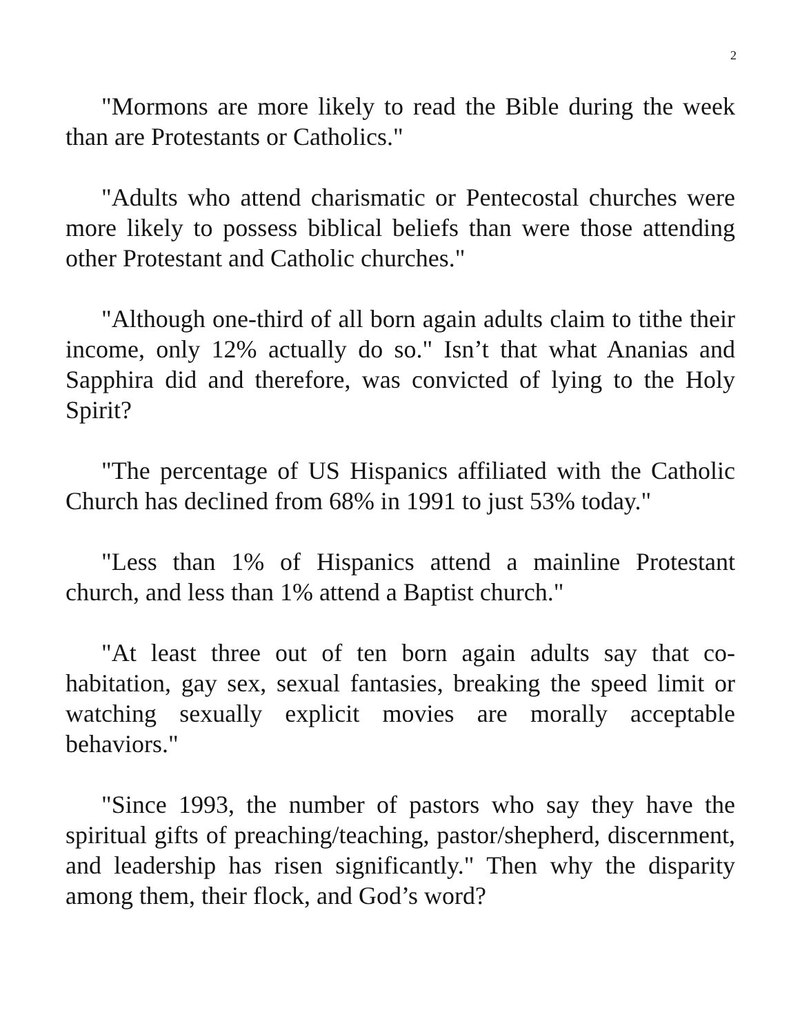2
"Mormons are more likely to read the Bible during the week than are Protestants or Catholics."
"Adults who attend charismatic or Pentecostal churches were more likely to possess biblical beliefs than were those attending other Protestant and Catholic churches."
"Although one-third of all born again adults claim to tithe their income, only 12% actually do so." Isn’t that what Ananias and Sapphira did and therefore, was convicted of lying to the Holy Spirit?
"The percentage of US Hispanics affiliated with the Catholic Church has declined from 68% in 1991 to just 53% today."
"Less than 1% of Hispanics attend a mainline Protestant church, and less than 1% attend a Baptist church."
"At least three out of ten born again adults say that co-habitation, gay sex, sexual fantasies, breaking the speed limit or watching sexually explicit movies are morally acceptable behaviors."
"Since 1993, the number of pastors who say they have the spiritual gifts of preaching/teaching, pastor/shepherd, discernment, and leadership has risen significantly." Then why the disparity among them, their flock, and God’s word?